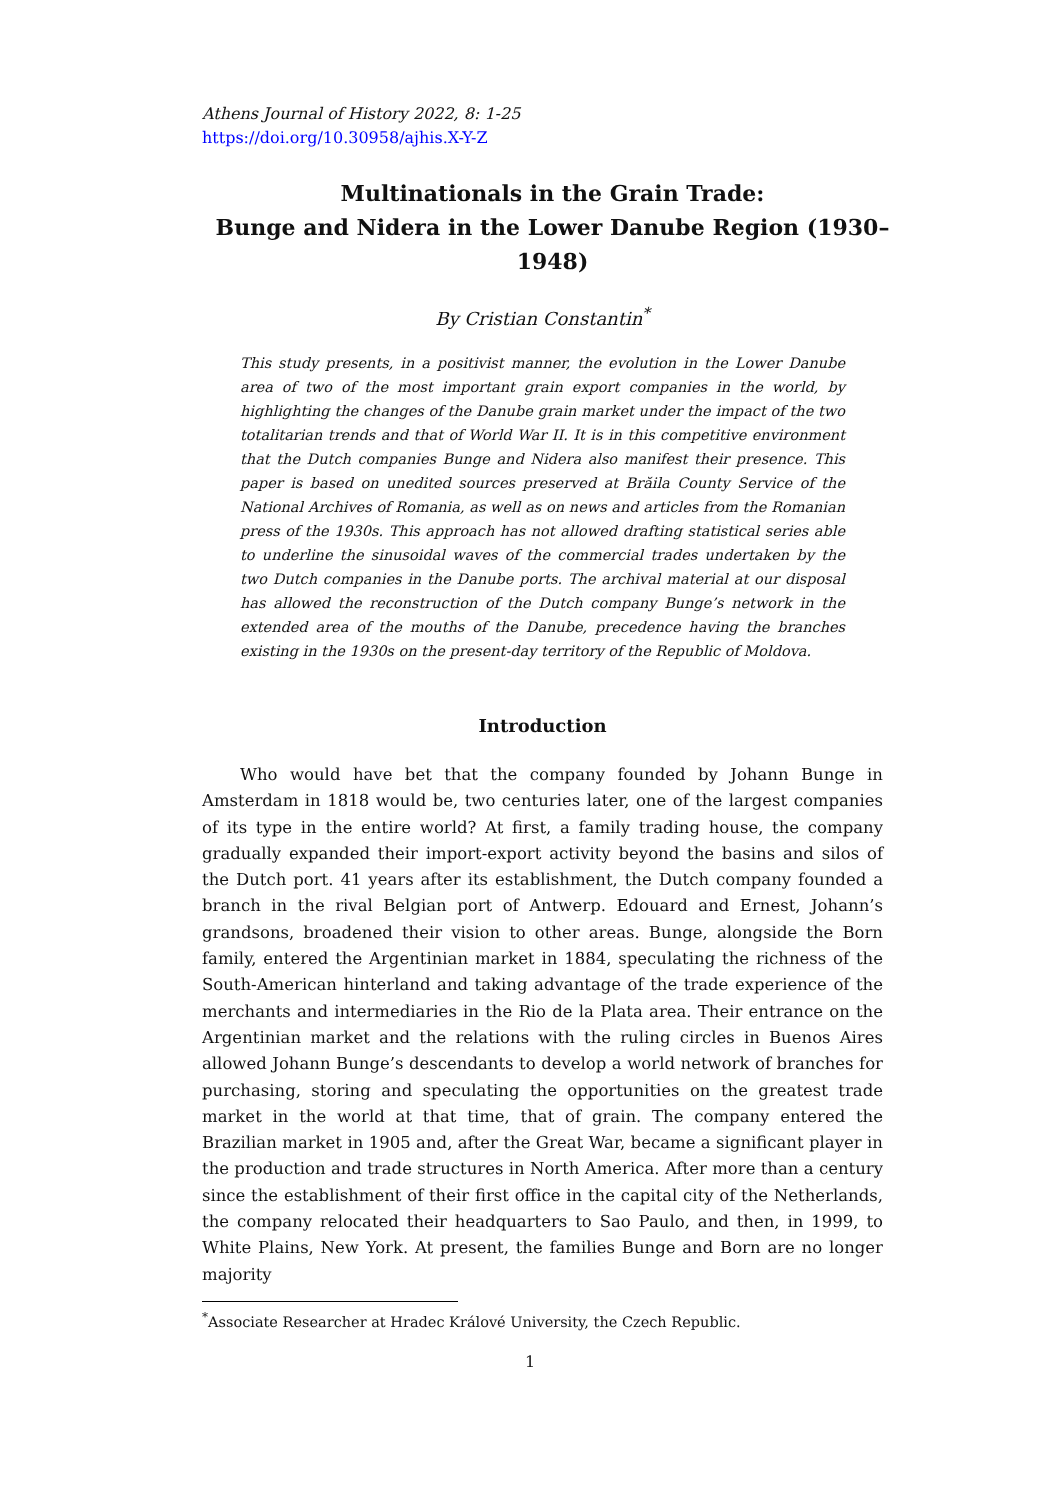Athens Journal of History 2022, 8: 1-25
https://doi.org/10.30958/ajhis.X-Y-Z
Multinationals in the Grain Trade:
Bunge and Nidera in the Lower Danube Region (1930–1948)
By Cristian Constantin<sup>*</sup>
This study presents, in a positivist manner, the evolution in the Lower Danube area of two of the most important grain export companies in the world, by highlighting the changes of the Danube grain market under the impact of the two totalitarian trends and that of World War II. It is in this competitive environment that the Dutch companies Bunge and Nidera also manifest their presence. This paper is based on unedited sources preserved at Brăila County Service of the National Archives of Romania, as well as on news and articles from the Romanian press of the 1930s. This approach has not allowed drafting statistical series able to underline the sinusoidal waves of the commercial trades undertaken by the two Dutch companies in the Danube ports. The archival material at our disposal has allowed the reconstruction of the Dutch company Bunge’s network in the extended area of the mouths of the Danube, precedence having the branches existing in the 1930s on the present-day territory of the Republic of Moldova.
Introduction
Who would have bet that the company founded by Johann Bunge in Amsterdam in 1818 would be, two centuries later, one of the largest companies of its type in the entire world? At first, a family trading house, the company gradually expanded their import-export activity beyond the basins and silos of the Dutch port. 41 years after its establishment, the Dutch company founded a branch in the rival Belgian port of Antwerp. Edouard and Ernest, Johann’s grandsons, broadened their vision to other areas. Bunge, alongside the Born family, entered the Argentinian market in 1884, speculating the richness of the South-American hinterland and taking advantage of the trade experience of the merchants and intermediaries in the Rio de la Plata area. Their entrance on the Argentinian market and the relations with the ruling circles in Buenos Aires allowed Johann Bunge’s descendants to develop a world network of branches for purchasing, storing and speculating the opportunities on the greatest trade market in the world at that time, that of grain. The company entered the Brazilian market in 1905 and, after the Great War, became a significant player in the production and trade structures in North America. After more than a century since the establishment of their first office in the capital city of the Netherlands, the company relocated their headquarters to Sao Paulo, and then, in 1999, to White Plains, New York. At present, the families Bunge and Born are no longer majority
<sup>*</sup> Associate Researcher at Hradec Králové University, the Czech Republic.
1